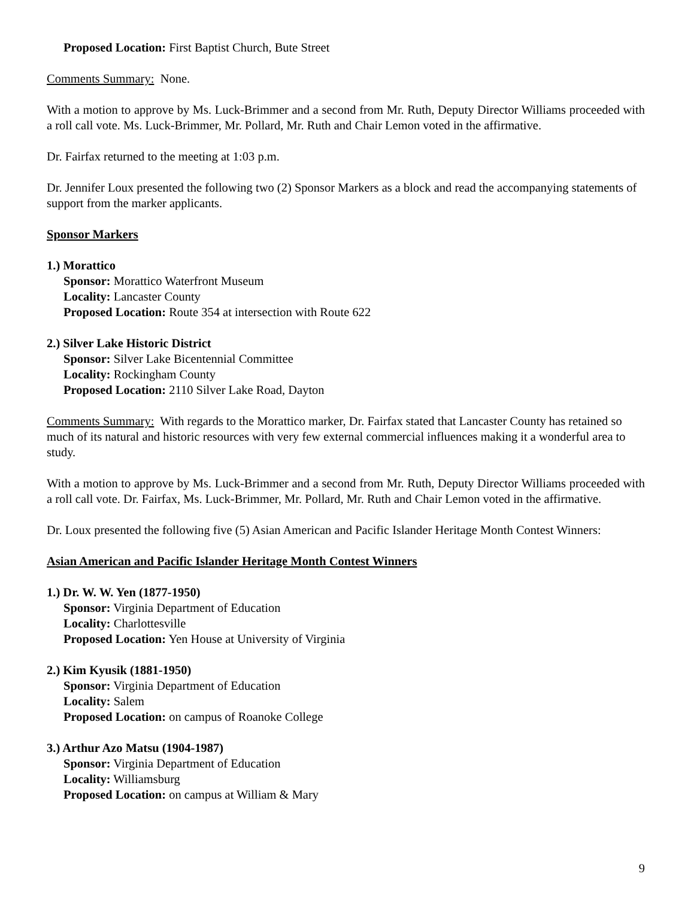Proposed Location: First Baptist Church, Bute Street
Comments Summary: None.
With a motion to approve by Ms. Luck-Brimmer and a second from Mr. Ruth, Deputy Director Williams proceeded with a roll call vote. Ms. Luck-Brimmer, Mr. Pollard, Mr. Ruth and Chair Lemon voted in the affirmative.
Dr. Fairfax returned to the meeting at 1:03 p.m.
Dr. Jennifer Loux presented the following two (2) Sponsor Markers as a block and read the accompanying statements of support from the marker applicants.
Sponsor Markers
1.) Morattico
Sponsor: Morattico Waterfront Museum
Locality: Lancaster County
Proposed Location: Route 354 at intersection with Route 622
2.) Silver Lake Historic District
Sponsor: Silver Lake Bicentennial Committee
Locality: Rockingham County
Proposed Location: 2110 Silver Lake Road, Dayton
Comments Summary: With regards to the Morattico marker, Dr. Fairfax stated that Lancaster County has retained so much of its natural and historic resources with very few external commercial influences making it a wonderful area to study.
With a motion to approve by Ms. Luck-Brimmer and a second from Mr. Ruth, Deputy Director Williams proceeded with a roll call vote. Dr. Fairfax, Ms. Luck-Brimmer, Mr. Pollard, Mr. Ruth and Chair Lemon voted in the affirmative.
Dr. Loux presented the following five (5) Asian American and Pacific Islander Heritage Month Contest Winners:
Asian American and Pacific Islander Heritage Month Contest Winners
1.) Dr. W. W. Yen (1877-1950)
Sponsor: Virginia Department of Education
Locality: Charlottesville
Proposed Location: Yen House at University of Virginia
2.) Kim Kyusik (1881-1950)
Sponsor: Virginia Department of Education
Locality: Salem
Proposed Location: on campus of Roanoke College
3.) Arthur Azo Matsu (1904-1987)
Sponsor: Virginia Department of Education
Locality: Williamsburg
Proposed Location: on campus at William & Mary
9